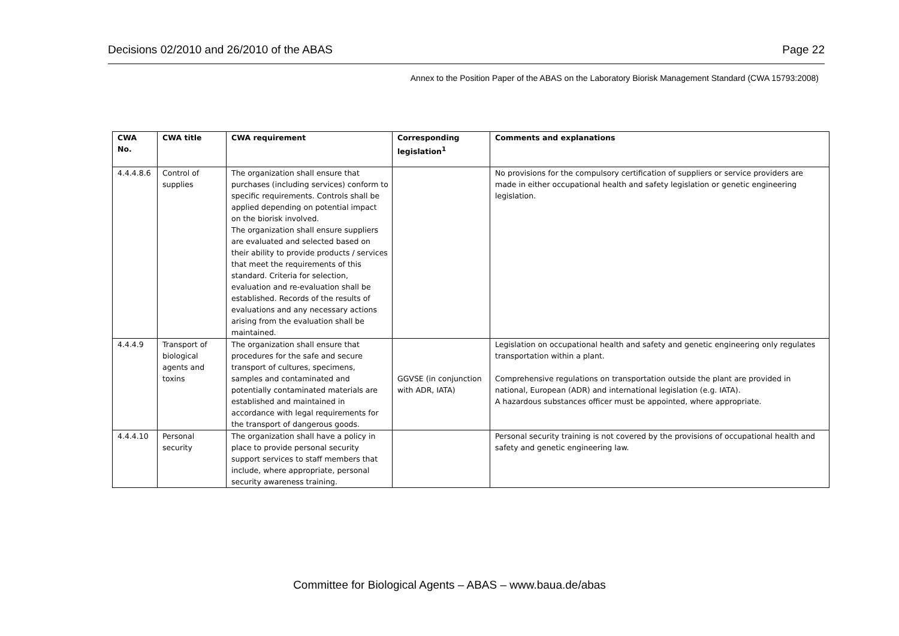Decisions 02/2010 and 26/2010 of the ABAS Page 22
Annex to the Position Paper of the ABAS on the Laboratory Biorisk Management Standard (CWA 15793:2008)
| CWA No. | CWA title | CWA requirement | Corresponding legislation<sup>1</sup> | Comments and explanations |
| --- | --- | --- | --- | --- |
| 4.4.4.8.6 | Control of supplies | The organization shall ensure that purchases (including services) conform to specific requirements. Controls shall be applied depending on potential impact on the biorisk involved. The organization shall ensure suppliers are evaluated and selected based on their ability to provide products / services that meet the requirements of this standard. Criteria for selection, evaluation and re-evaluation shall be established. Records of the results of evaluations and any necessary actions arising from the evaluation shall be maintained. | | No provisions for the compulsory certification of suppliers or service providers are made in either occupational health and safety legislation or genetic engineering legislation. |
| 4.4.4.9 | Transport of biological agents and toxins | The organization shall ensure that procedures for the safe and secure transport of cultures, specimens, samples and contaminated and potentially contaminated materials are established and maintained in accordance with legal requirements for the transport of dangerous goods. | GGVSE (in conjunction with ADR, IATA) | Legislation on occupational health and safety and genetic engineering only regulates transportation within a plant. Comprehensive regulations on transportation outside the plant are provided in national, European (ADR) and international legislation (e.g. IATA). A hazardous substances officer must be appointed, where appropriate. |
| 4.4.4.10 | Personal security | The organization shall have a policy in place to provide personal security support services to staff members that include, where appropriate, personal security awareness training. | | Personal security training is not covered by the provisions of occupational health and safety and genetic engineering law. |
Committee for Biological Agents – ABAS – www.baua.de/abas